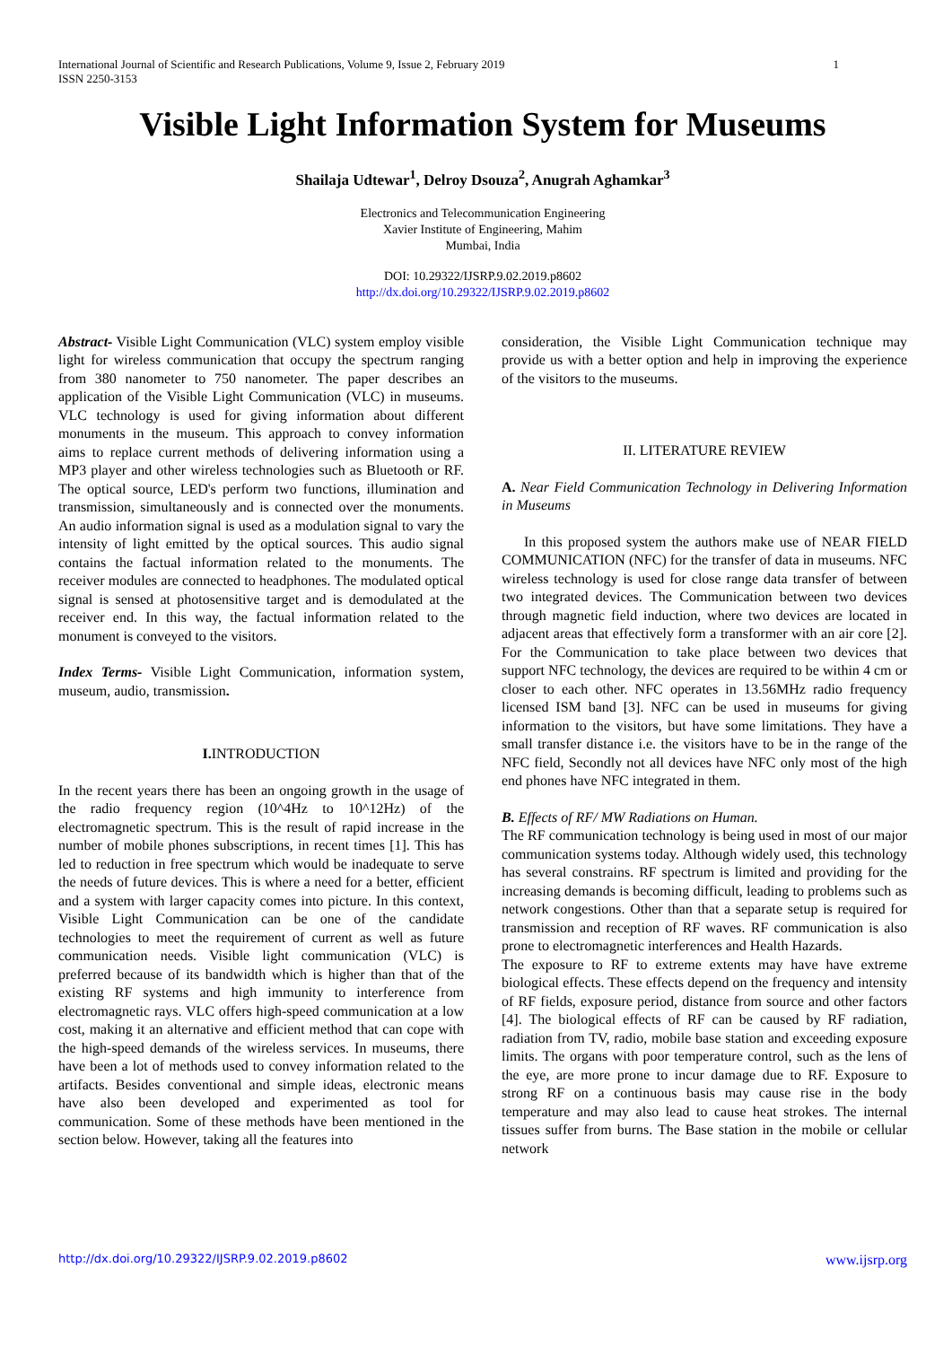International Journal of Scientific and Research Publications, Volume 9, Issue 2, February 2019
ISSN 2250-3153 1
Visible Light Information System for Museums
Shailaja Udtewar<sup>1</sup>, Delroy Dsouza<sup>2</sup>, Anugrah Aghamkar<sup>3</sup>
Electronics and Telecommunication Engineering
Xavier Institute of Engineering, Mahim
Mumbai, India
DOI: 10.29322/IJSRP.9.02.2019.p8602
http://dx.doi.org/10.29322/IJSRP.9.02.2019.p8602
Abstract- Visible Light Communication (VLC) system employ visible light for wireless communication that occupy the spectrum ranging from 380 nanometer to 750 nanometer. The paper describes an application of the Visible Light Communication (VLC) in museums. VLC technology is used for giving information about different monuments in the museum. This approach to convey information aims to replace current methods of delivering information using a MP3 player and other wireless technologies such as Bluetooth or RF. The optical source, LED's perform two functions, illumination and transmission, simultaneously and is connected over the monuments. An audio information signal is used as a modulation signal to vary the intensity of light emitted by the optical sources. This audio signal contains the factual information related to the monuments. The receiver modules are connected to headphones. The modulated optical signal is sensed at photosensitive target and is demodulated at the receiver end. In this way, the factual information related to the monument is conveyed to the visitors.
Index Terms- Visible Light Communication, information system, museum, audio, transmission.
I. INTRODUCTION
In the recent years there has been an ongoing growth in the usage of the radio frequency region (10^4Hz to 10^12Hz) of the electromagnetic spectrum. This is the result of rapid increase in the number of mobile phones subscriptions, in recent times [1]. This has led to reduction in free spectrum which would be inadequate to serve the needs of future devices. This is where a need for a better, efficient and a system with larger capacity comes into picture. In this context, Visible Light Communication can be one of the candidate technologies to meet the requirement of current as well as future communication needs. Visible light communication (VLC) is preferred because of its bandwidth which is higher than that of the existing RF systems and high immunity to interference from electromagnetic rays. VLC offers high-speed communication at a low cost, making it an alternative and efficient method that can cope with the high-speed demands of the wireless services. In museums, there have been a lot of methods used to convey information related to the artifacts. Besides conventional and simple ideas, electronic means have also been developed and experimented as tool for communication. Some of these methods have been mentioned in the section below. However, taking all the features into
consideration, the Visible Light Communication technique may provide us with a better option and help in improving the experience of the visitors to the museums.
II. LITERATURE REVIEW
A. Near Field Communication Technology in Delivering Information in Museums
In this proposed system the authors make use of NEAR FIELD COMMUNICATION (NFC) for the transfer of data in museums. NFC wireless technology is used for close range data transfer of between two integrated devices. The Communication between two devices through magnetic field induction, where two devices are located in adjacent areas that effectively form a transformer with an air core [2]. For the Communication to take place between two devices that support NFC technology, the devices are required to be within 4 cm or closer to each other. NFC operates in 13.56MHz radio frequency licensed ISM band [3]. NFC can be used in museums for giving information to the visitors, but have some limitations. They have a small transfer distance i.e. the visitors have to be in the range of the NFC field, Secondly not all devices have NFC only most of the high end phones have NFC integrated in them.
B. Effects of RF/ MW Radiations on Human.
The RF communication technology is being used in most of our major communication systems today. Although widely used, this technology has several constrains. RF spectrum is limited and providing for the increasing demands is becoming difficult, leading to problems such as network congestions. Other than that a separate setup is required for transmission and reception of RF waves. RF communication is also prone to electromagnetic interferences and Health Hazards.
The exposure to RF to extreme extents may have have extreme biological effects. These effects depend on the frequency and intensity of RF fields, exposure period, distance from source and other factors [4]. The biological effects of RF can be caused by RF radiation, radiation from TV, radio, mobile base station and exceeding exposure limits. The organs with poor temperature control, such as the lens of the eye, are more prone to incur damage due to RF. Exposure to strong RF on a continuous basis may cause rise in the body temperature and may also lead to cause heat strokes. The internal tissues suffer from burns. The Base station in the mobile or cellular network
http://dx.doi.org/10.29322/IJSRP.9.02.2019.p8602 www.ijsrp.org